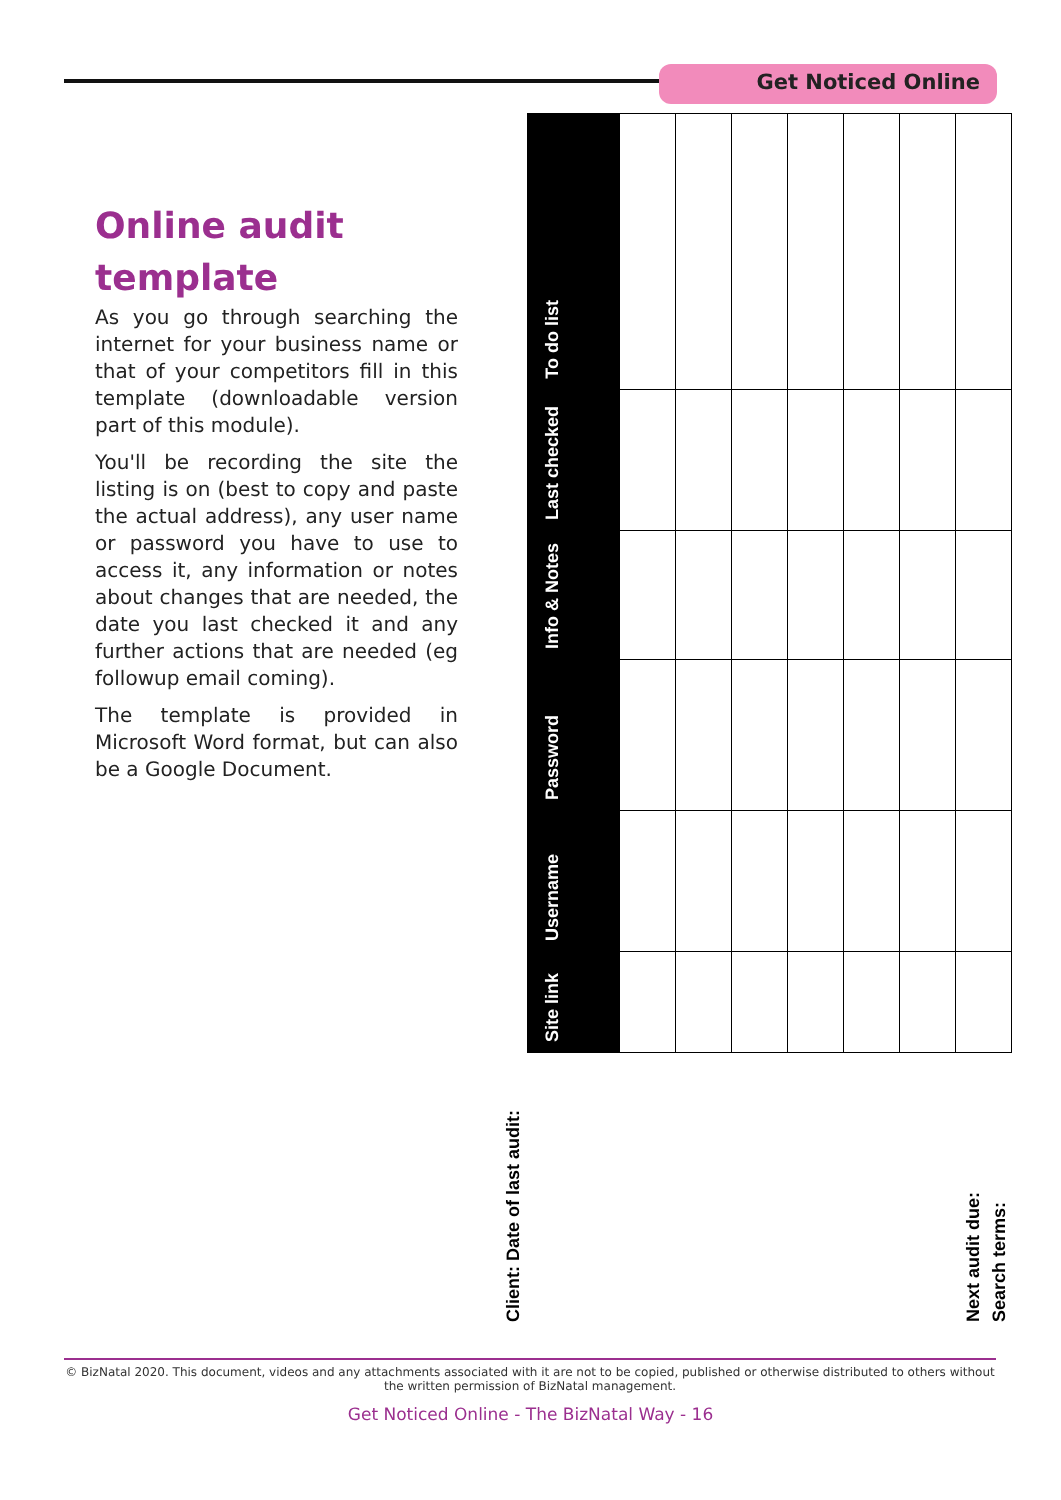Get Noticed Online
Online audit template
As you go through searching the internet for your business name or that of your competitors fill in this template (downloadable version part of this module).
You'll be recording the site the listing is on (best to copy and paste the actual address), any user name or password you have to use to access it, any information or notes about changes that are needed, the date you last checked it and any further actions that are needed (eg followup email coming).
The template is provided in Microsoft Word format, but can also be a Google Document.
Client: Date of last audit: Next audit due:
Search terms:
| Site link | Username | Password | Info & Notes | Last checked | To do list |
| --- | --- | --- | --- | --- | --- |
© BizNatal 2020. This document, videos and any attachments associated with it are not to be copied, published or otherwise distributed to others without the written permission of BizNatal management.
Get Noticed Online - The BizNatal Way - 16